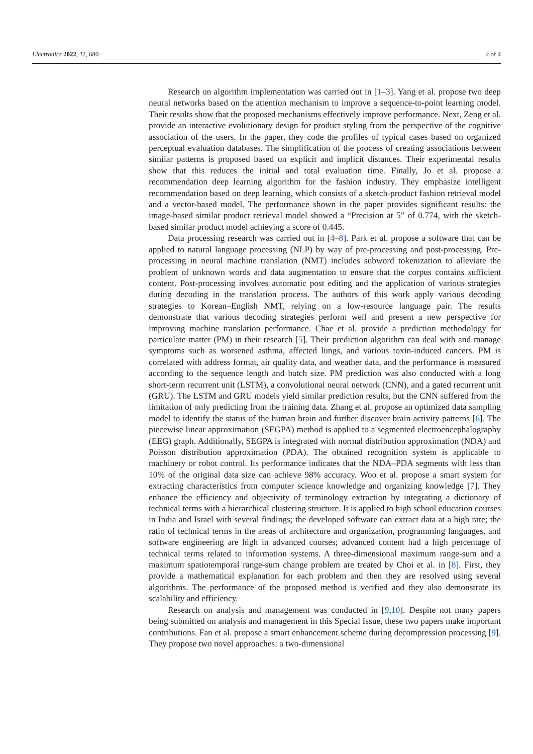Electronics 2022, 11, 680 2 of 4
Research on algorithm implementation was carried out in [1–3]. Yang et al. propose two deep neural networks based on the attention mechanism to improve a sequence-to-point learning model. Their results show that the proposed mechanisms effectively improve performance. Next, Zeng et al. provide an interactive evolutionary design for product styling from the perspective of the cognitive association of the users. In the paper, they code the profiles of typical cases based on organized perceptual evaluation databases. The simplification of the process of creating associations between similar patterns is proposed based on explicit and implicit distances. Their experimental results show that this reduces the initial and total evaluation time. Finally, Jo et al. propose a recommendation deep learning algorithm for the fashion industry. They emphasize intelligent recommendation based on deep learning, which consists of a sketch-product fashion retrieval model and a vector-based model. The performance shown in the paper provides significant results: the image-based similar product retrieval model showed a “Precision at 5” of 0.774, with the sketch-based similar product model achieving a score of 0.445.
Data processing research was carried out in [4–8]. Park et al. propose a software that can be applied to natural language processing (NLP) by way of pre-processing and post-processing. Pre-processing in neural machine translation (NMT) includes subword tokenization to alleviate the problem of unknown words and data augmentation to ensure that the corpus contains sufficient content. Post-processing involves automatic post editing and the application of various strategies during decoding in the translation process. The authors of this work apply various decoding strategies to Korean–English NMT, relying on a low-resource language pair. The results demonstrate that various decoding strategies perform well and present a new perspective for improving machine translation performance. Chae et al. provide a prediction methodology for particulate matter (PM) in their research [5]. Their prediction algorithm can deal with and manage symptoms such as worsened asthma, affected lungs, and various toxin-induced cancers. PM is correlated with address format, air quality data, and weather data, and the performance is measured according to the sequence length and batch size. PM prediction was also conducted with a long short-term recurrent unit (LSTM), a convolutional neural network (CNN), and a gated recurrent unit (GRU). The LSTM and GRU models yield similar prediction results, but the CNN suffered from the limitation of only predicting from the training data. Zhang et al. propose an optimized data sampling model to identify the status of the human brain and further discover brain activity patterns [6]. The piecewise linear approximation (SEGPA) method is applied to a segmented electroencephalography (EEG) graph. Additionally, SEGPA is integrated with normal distribution approximation (NDA) and Poisson distribution approximation (PDA). The obtained recognition system is applicable to machinery or robot control. Its performance indicates that the NDA–PDA segments with less than 10% of the original data size can achieve 98% accuracy. Woo et al. propose a smart system for extracting characteristics from computer science knowledge and organizing knowledge [7]. They enhance the efficiency and objectivity of terminology extraction by integrating a dictionary of technical terms with a hierarchical clustering structure. It is applied to high school education courses in India and Israel with several findings; the developed software can extract data at a high rate; the ratio of technical terms in the areas of architecture and organization, programming languages, and software engineering are high in advanced courses; advanced content had a high percentage of technical terms related to information systems. A three-dimensional maximum range-sum and a maximum spatiotemporal range-sum change problem are treated by Choi et al. in [8]. First, they provide a mathematical explanation for each problem and then they are resolved using several algorithms. The performance of the proposed method is verified and they also demonstrate its scalability and efficiency.
Research on analysis and management was conducted in [9,10]. Despite not many papers being submitted on analysis and management in this Special Issue, these two papers make important contributions. Fan et al. propose a smart enhancement scheme during decompression processing [9]. They propose two novel approaches: a two-dimensional